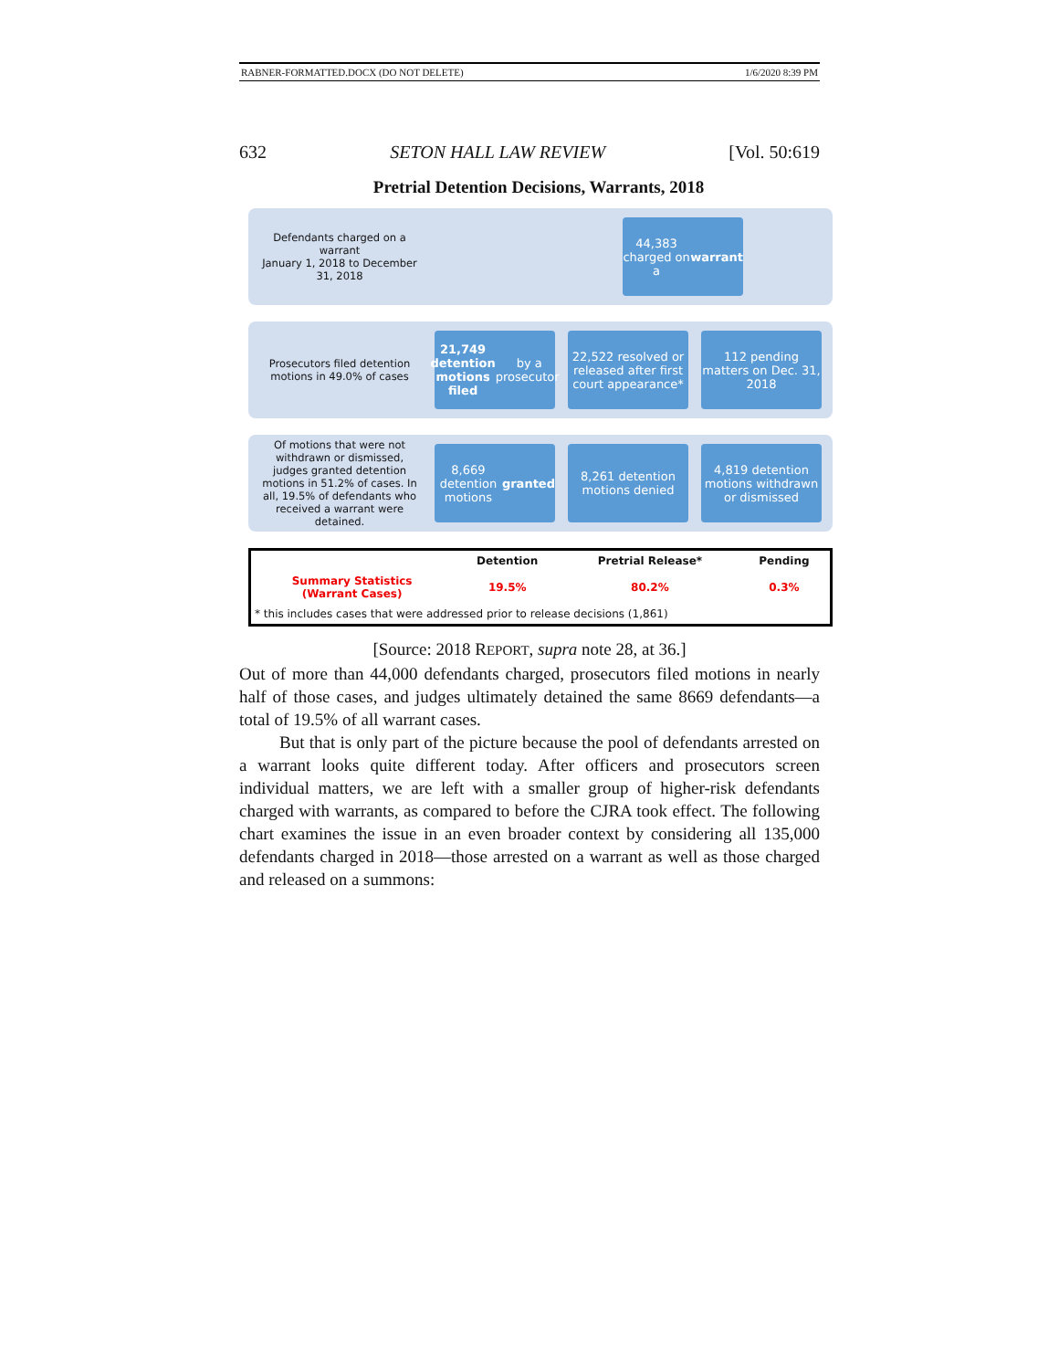RABNER-FORMATTED.DOCX (DO NOT DELETE) 1/6/2020 8:39 PM
632 SETON HALL LAW REVIEW [Vol. 50:619
Pretrial Detention Decisions, Warrants, 2018
Defendants charged on a warrant
January 1, 2018 to December 31, 2018
44,383 charged on a warrant
Prosecutors filed detention motions in 49.0% of cases
21,749 detention motions filed by a prosecutor
22,522 resolved or released after first court appearance*
112 pending matters on Dec. 31, 2018
Of motions that were not withdrawn or dismissed, judges granted detention motions in 51.2% of cases. In all, 19.5% of defendants who received a warrant were detained.
8,669 detention motions granted
8,261 detention motions denied
4,819 detention motions withdrawn or dismissed
| | Detention | Pretrial Release* | Pending |
| --- | --- | --- | --- |
| Summary Statistics (Warrant Cases) | 19.5% | 80.2% | 0.3% |
| * this includes cases that were addressed prior to release decisions (1,861) | | | |
[Source: 2018 REPORT, supra note 28, at 36.]
Out of more than 44,000 defendants charged, prosecutors filed motions in nearly half of those cases, and judges ultimately detained the same 8669 defendants—a total of 19.5% of all warrant cases.
But that is only part of the picture because the pool of defendants arrested on a warrant looks quite different today. After officers and prosecutors screen individual matters, we are left with a smaller group of higher-risk defendants charged with warrants, as compared to before the CJRA took effect. The following chart examines the issue in an even broader context by considering all 135,000 defendants charged in 2018—those arrested on a warrant as well as those charged and released on a summons: